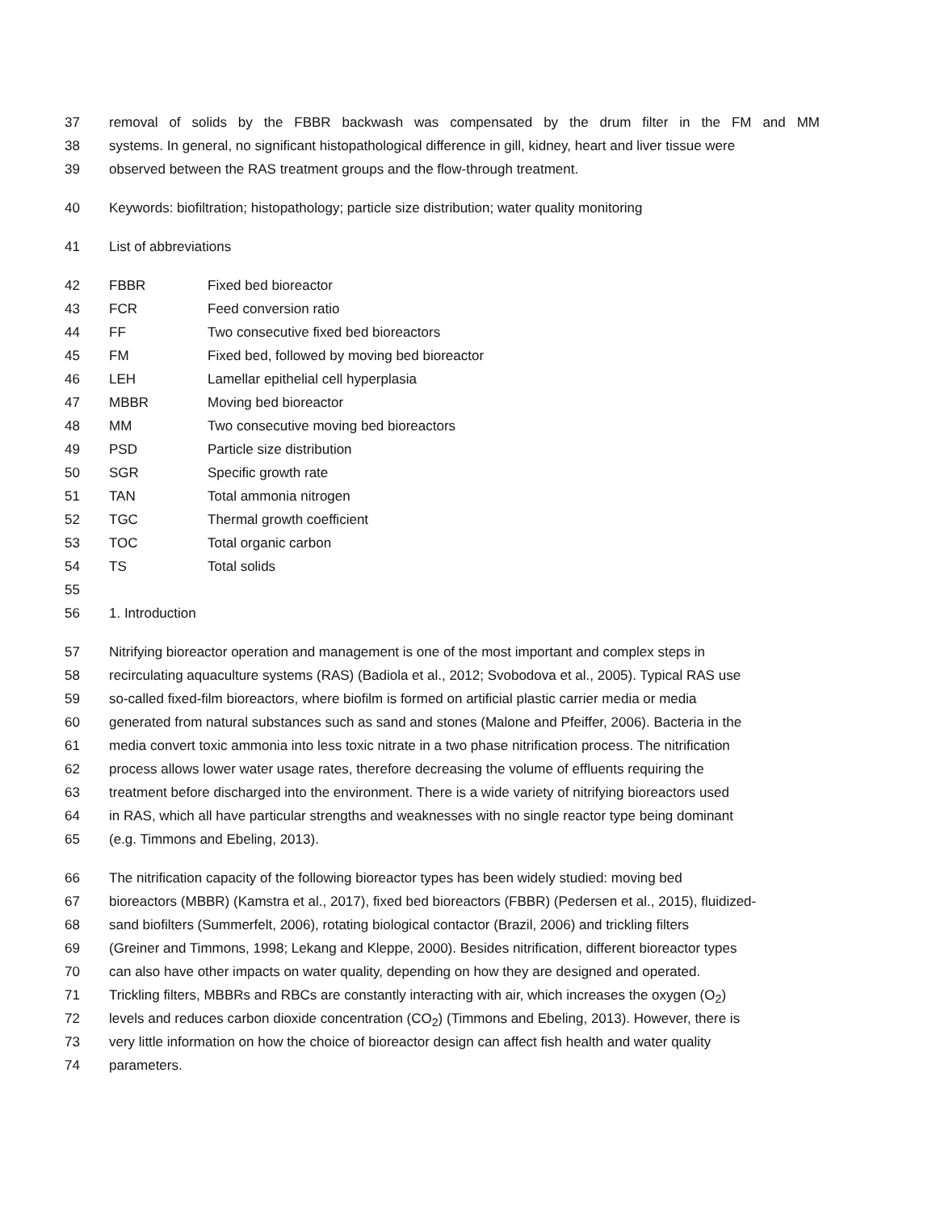37 removal of solids by the FBBR backwash was compensated by the drum filter in the FM and MM
38 systems. In general, no significant histopathological difference in gill, kidney, heart and liver tissue were
39 observed between the RAS treatment groups and the flow-through treatment.
40 Keywords: biofiltration; histopathology; particle size distribution; water quality monitoring
41 List of abbreviations
42 FBBR Fixed bed bioreactor
43 FCR Feed conversion ratio
44 FF Two consecutive fixed bed bioreactors
45 FM Fixed bed, followed by moving bed bioreactor
46 LEH Lamellar epithelial cell hyperplasia
47 MBBR Moving bed bioreactor
48 MM Two consecutive moving bed bioreactors
49 PSD Particle size distribution
50 SGR Specific growth rate
51 TAN Total ammonia nitrogen
52 TGC Thermal growth coefficient
53 TOC Total organic carbon
54 TS Total solids
55
56 1. Introduction
57 Nitrifying bioreactor operation and management is one of the most important and complex steps in
58 recirculating aquaculture systems (RAS) (Badiola et al., 2012; Svobodova et al., 2005). Typical RAS use
59 so-called fixed-film bioreactors, where biofilm is formed on artificial plastic carrier media or media
60 generated from natural substances such as sand and stones (Malone and Pfeiffer, 2006). Bacteria in the
61 media convert toxic ammonia into less toxic nitrate in a two phase nitrification process. The nitrification
62 process allows lower water usage rates, therefore decreasing the volume of effluents requiring the
63 treatment before discharged into the environment. There is a wide variety of nitrifying bioreactors used
64 in RAS, which all have particular strengths and weaknesses with no single reactor type being dominant
65 (e.g. Timmons and Ebeling, 2013).
66 The nitrification capacity of the following bioreactor types has been widely studied: moving bed
67 bioreactors (MBBR) (Kamstra et al., 2017), fixed bed bioreactors (FBBR) (Pedersen et al., 2015), fluidized-
68 sand biofilters (Summerfelt, 2006), rotating biological contactor (Brazil, 2006) and trickling filters
69 (Greiner and Timmons, 1998; Lekang and Kleppe, 2000). Besides nitrification, different bioreactor types
70 can also have other impacts on water quality, depending on how they are designed and operated.
71 Trickling filters, MBBRs and RBCs are constantly interacting with air, which increases the oxygen (O<sub>2</sub>)
72 levels and reduces carbon dioxide concentration (CO<sub>2</sub>) (Timmons and Ebeling, 2013). However, there is
73 very little information on how the choice of bioreactor design can affect fish health and water quality
74 parameters.